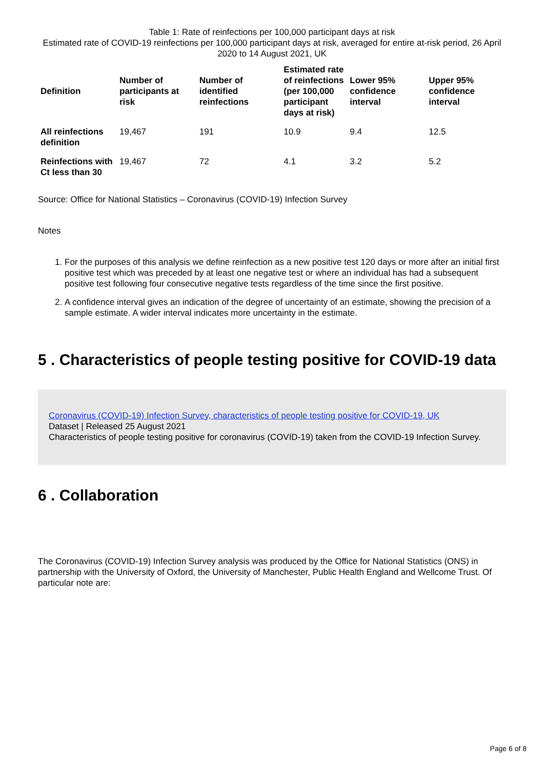Table 1: Rate of reinfections per 100,000 participant days at risk
Estimated rate of COVID-19 reinfections per 100,000 participant days at risk, averaged for entire at-risk period, 26 April 2020 to 14 August 2021, UK
| Definition | Number of participants at risk | Number of identified reinfections | Estimated rate of reinfections (per 100,000 participant days at risk) | Lower 95% confidence interval | Upper 95% confidence interval |
| --- | --- | --- | --- | --- | --- |
| All reinfections definition | 19,467 | 191 | 10.9 | 9.4 | 12.5 |
| Reinfections with Ct less than 30 | 19,467 | 72 | 4.1 | 3.2 | 5.2 |
Source: Office for National Statistics – Coronavirus (COVID-19) Infection Survey
Notes
1. For the purposes of this analysis we define reinfection as a new positive test 120 days or more after an initial first positive test which was preceded by at least one negative test or where an individual has had a subsequent positive test following four consecutive negative tests regardless of the time since the first positive.
2. A confidence interval gives an indication of the degree of uncertainty of an estimate, showing the precision of a sample estimate. A wider interval indicates more uncertainty in the estimate.
5 . Characteristics of people testing positive for COVID-19 data
Coronavirus (COVID-19) Infection Survey, characteristics of people testing positive for COVID-19, UK
Dataset | Released 25 August 2021
Characteristics of people testing positive for coronavirus (COVID-19) taken from the COVID-19 Infection Survey.
6 . Collaboration
The Coronavirus (COVID-19) Infection Survey analysis was produced by the Office for National Statistics (ONS) in partnership with the University of Oxford, the University of Manchester, Public Health England and Wellcome Trust. Of particular note are:
Page 6 of 8